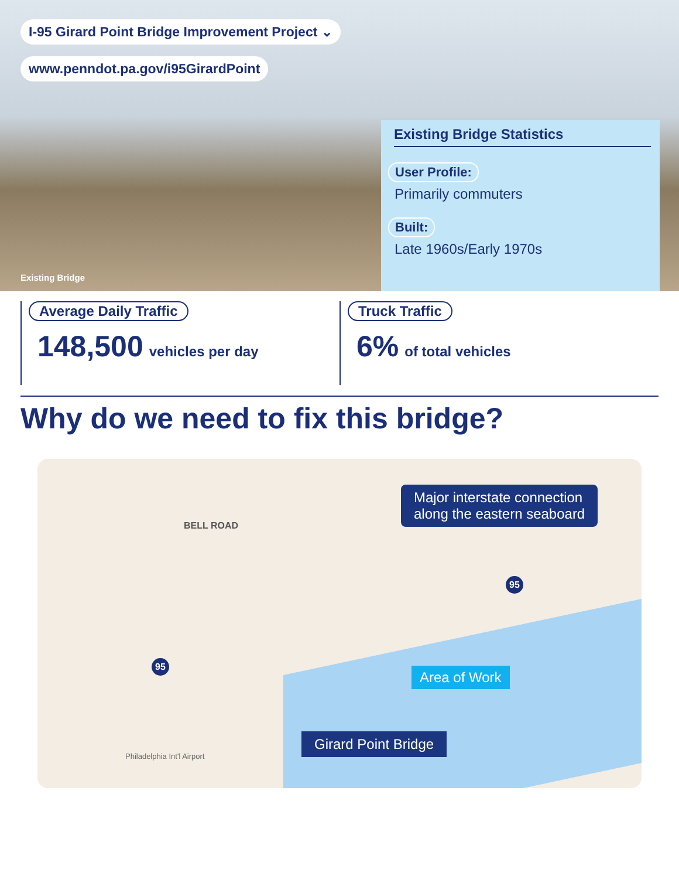I-95 Girard Point Bridge Improvement Project ⌄
www.penndot.pa.gov/i95GirardPoint
Existing Bridge
Existing Bridge Statistics
User Profile:
Primarily commuters
Built:
Late 1960s/Early 1970s
Average Daily Traffic
148,500 vehicles per day
Truck Traffic
6% of total vehicles
Why do we need to fix this bridge?
Major interstate connection
along the eastern seaboard
Area of Work
Girard Point Bridge
BELL ROAD
Philadelphia Int'l Airport
95
95